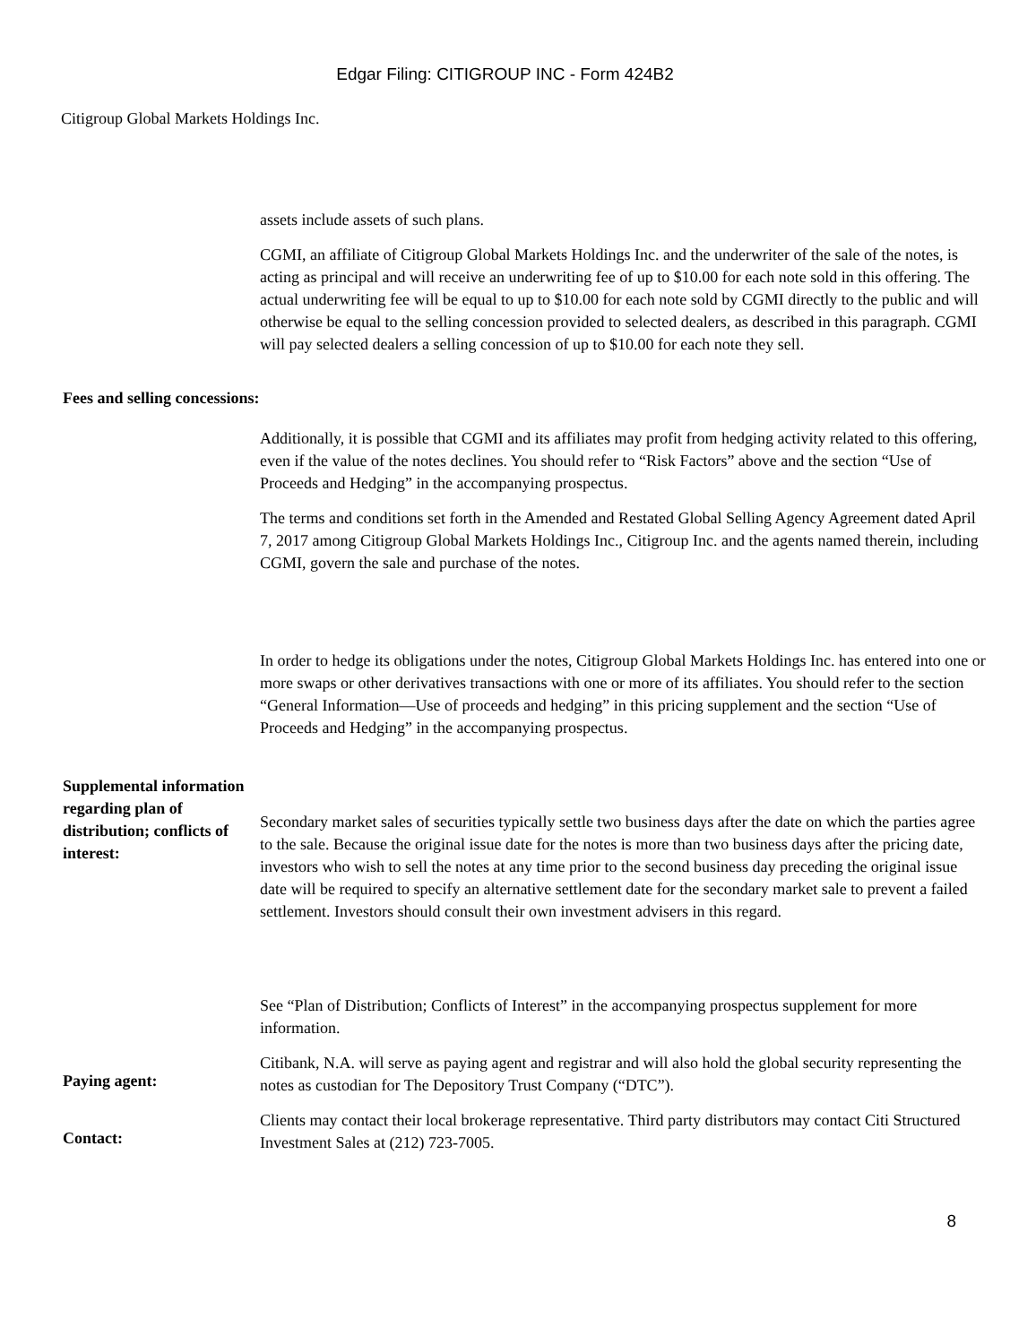Edgar Filing: CITIGROUP INC - Form 424B2
Citigroup Global Markets Holdings Inc.
| Fees and selling concessions: | assets include assets of such plans. CGMI, an affiliate of Citigroup Global Markets Holdings Inc. and the underwriter of the sale of the notes, is acting as principal and will receive an underwriting fee of up to $10.00 for each note sold in this offering. The actual underwriting fee will be equal to up to $10.00 for each note sold by CGMI directly to the public and will otherwise be equal to the selling concession provided to selected dealers, as described in this paragraph. CGMI will pay selected dealers a selling concession of up to $10.00 for each note they sell. Additionally, it is possible that CGMI and its affiliates may profit from hedging activity related to this offering, even if the value of the notes declines. You should refer to “Risk Factors” above and the section “Use of Proceeds and Hedging” in the accompanying prospectus. The terms and conditions set forth in the Amended and Restated Global Selling Agency Agreement dated April 7, 2017 among Citigroup Global Markets Holdings Inc., Citigroup Inc. and the agents named therein, including CGMI, govern the sale and purchase of the notes. |
| Supplemental information regarding plan of distribution; conflicts of interest: | In order to hedge its obligations under the notes, Citigroup Global Markets Holdings Inc. has entered into one or more swaps or other derivatives transactions with one or more of its affiliates. You should refer to the section “General Information—Use of proceeds and hedging” in this pricing supplement and the section “Use of Proceeds and Hedging” in the accompanying prospectus. Secondary market sales of securities typically settle two business days after the date on which the parties agree to the sale. Because the original issue date for the notes is more than two business days after the pricing date, investors who wish to sell the notes at any time prior to the second business day preceding the original issue date will be required to specify an alternative settlement date for the secondary market sale to prevent a failed settlement. Investors should consult their own investment advisers in this regard. See “Plan of Distribution; Conflicts of Interest” in the accompanying prospectus supplement for more information. |
| Paying agent: | Citibank, N.A. will serve as paying agent and registrar and will also hold the global security representing the notes as custodian for The Depository Trust Company (“DTC”). |
| Contact: | Clients may contact their local brokerage representative. Third party distributors may contact Citi Structured Investment Sales at (212) 723-7005. |
8